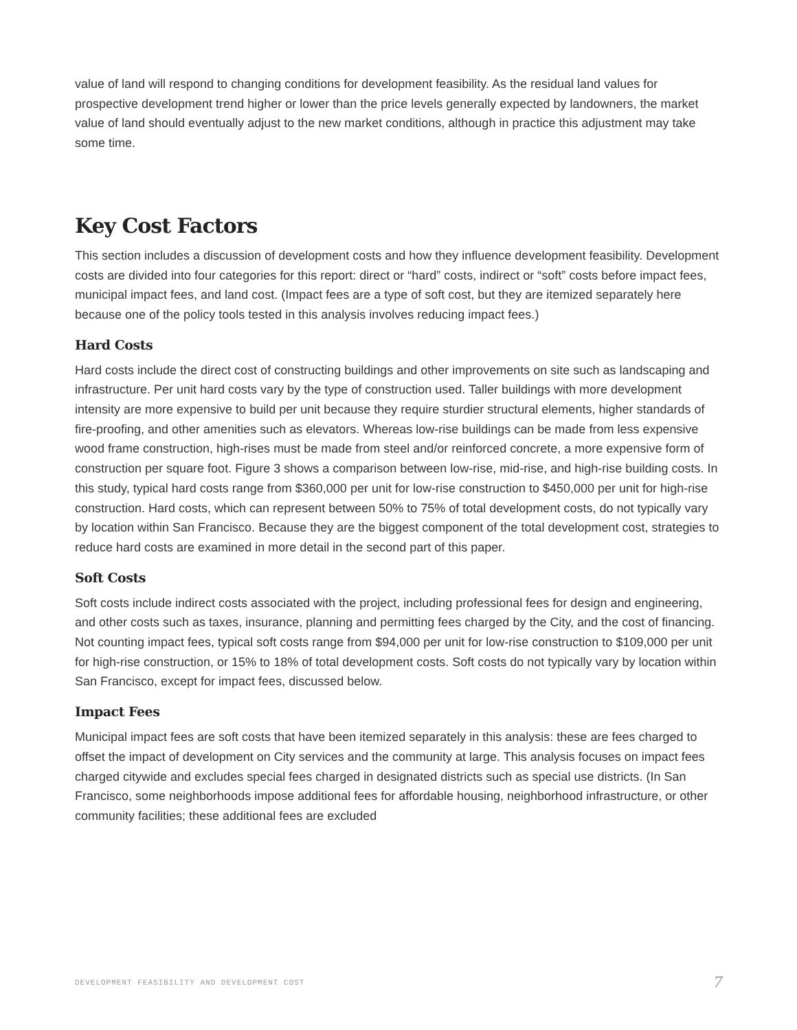value of land will respond to changing conditions for development feasibility. As the residual land values for prospective development trend higher or lower than the price levels generally expected by landowners, the market value of land should eventually adjust to the new market conditions, although in practice this adjustment may take some time.
Key Cost Factors
This section includes a discussion of development costs and how they influence development feasibility. Development costs are divided into four categories for this report: direct or “hard” costs, indirect or “soft” costs before impact fees, municipal impact fees, and land cost. (Impact fees are a type of soft cost, but they are itemized separately here because one of the policy tools tested in this analysis involves reducing impact fees.)
Hard Costs
Hard costs include the direct cost of constructing buildings and other improvements on site such as landscaping and infrastructure. Per unit hard costs vary by the type of construction used. Taller buildings with more development intensity are more expensive to build per unit because they require sturdier structural elements, higher standards of fire-proofing, and other amenities such as elevators. Whereas low-rise buildings can be made from less expensive wood frame construction, high-rises must be made from steel and/or reinforced concrete, a more expensive form of construction per square foot. Figure 3 shows a comparison between low-rise, mid-rise, and high-rise building costs. In this study, typical hard costs range from $360,000 per unit for low-rise construction to $450,000 per unit for high-rise construction. Hard costs, which can represent between 50% to 75% of total development costs, do not typically vary by location within San Francisco. Because they are the biggest component of the total development cost, strategies to reduce hard costs are examined in more detail in the second part of this paper.
Soft Costs
Soft costs include indirect costs associated with the project, including professional fees for design and engineering, and other costs such as taxes, insurance, planning and permitting fees charged by the City, and the cost of financing. Not counting impact fees, typical soft costs range from $94,000 per unit for low-rise construction to $109,000 per unit for high-rise construction, or 15% to 18% of total development costs. Soft costs do not typically vary by location within San Francisco, except for impact fees, discussed below.
Impact Fees
Municipal impact fees are soft costs that have been itemized separately in this analysis: these are fees charged to offset the impact of development on City services and the community at large. This analysis focuses on impact fees charged citywide and excludes special fees charged in designated districts such as special use districts. (In San Francisco, some neighborhoods impose additional fees for affordable housing, neighborhood infrastructure, or other community facilities; these additional fees are excluded
DEVELOPMENT FEASIBILITY AND DEVELOPMENT COST 7